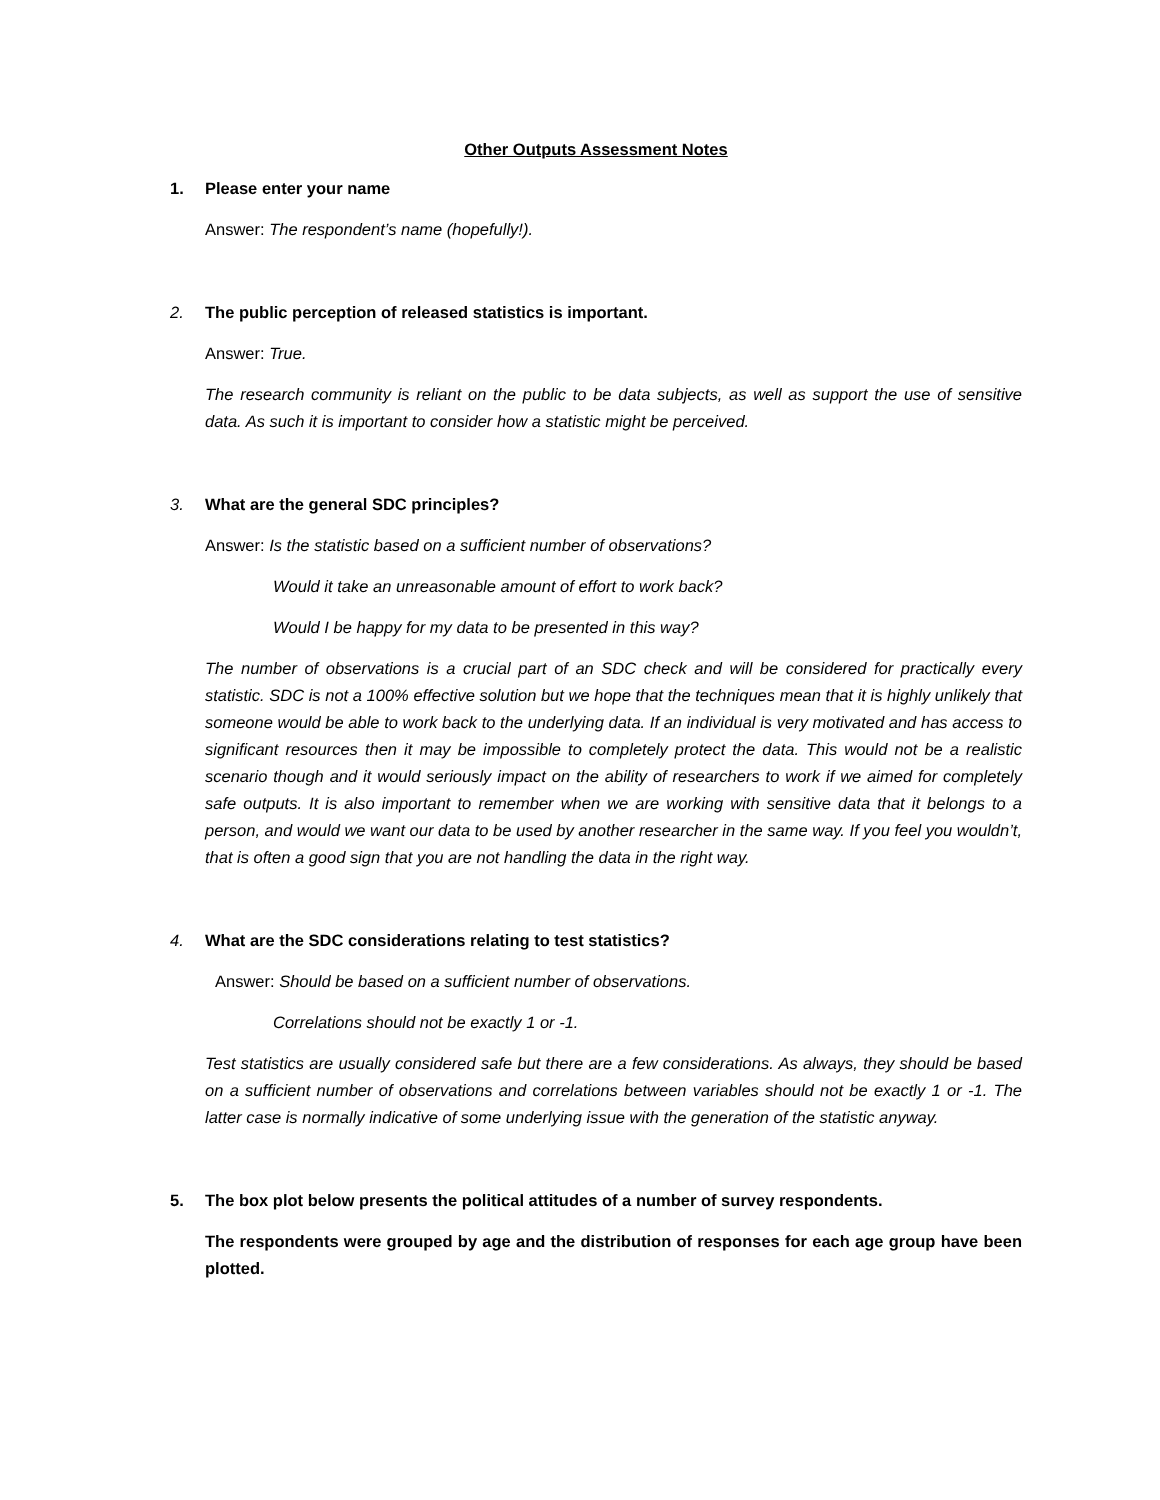Other Outputs Assessment Notes
1. Please enter your name
Answer: The respondent’s name (hopefully!).
2. The public perception of released statistics is important.
Answer: True.
The research community is reliant on the public to be data subjects, as well as support the use of sensitive data. As such it is important to consider how a statistic might be perceived.
3. What are the general SDC principles?
Answer: Is the statistic based on a sufficient number of observations?
Would it take an unreasonable amount of effort to work back?
Would I be happy for my data to be presented in this way?
The number of observations is a crucial part of an SDC check and will be considered for practically every statistic. SDC is not a 100% effective solution but we hope that the techniques mean that it is highly unlikely that someone would be able to work back to the underlying data. If an individual is very motivated and has access to significant resources then it may be impossible to completely protect the data. This would not be a realistic scenario though and it would seriously impact on the ability of researchers to work if we aimed for completely safe outputs. It is also important to remember when we are working with sensitive data that it belongs to a person, and would we want our data to be used by another researcher in the same way. If you feel you wouldn’t, that is often a good sign that you are not handling the data in the right way.
4. What are the SDC considerations relating to test statistics?
Answer: Should be based on a sufficient number of observations.
Correlations should not be exactly 1 or -1.
Test statistics are usually considered safe but there are a few considerations. As always, they should be based on a sufficient number of observations and correlations between variables should not be exactly 1 or -1. The latter case is normally indicative of some underlying issue with the generation of the statistic anyway.
5. The box plot below presents the political attitudes of a number of survey respondents.
The respondents were grouped by age and the distribution of responses for each age group have been plotted.